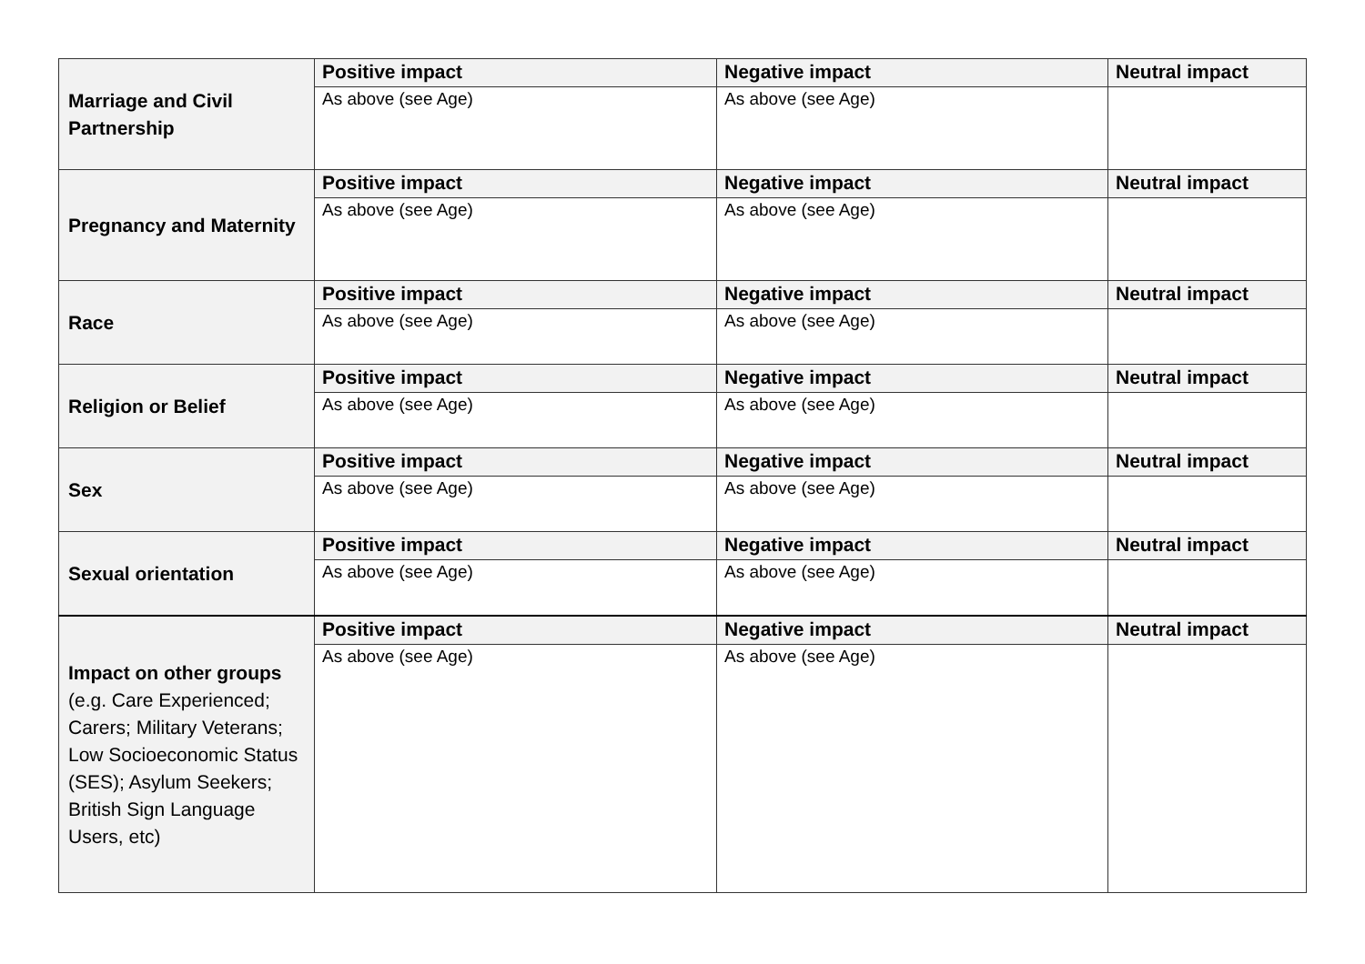| Marriage and Civil Partnership | Positive impact | Negative impact | Neutral impact |
| | As above (see Age) | As above (see Age) | |
| Pregnancy and Maternity | Positive impact | Negative impact | Neutral impact |
| | As above (see Age) | As above (see Age) | |
| Race | Positive impact | Negative impact | Neutral impact |
| | As above (see Age) | As above (see Age) | |
| Religion or Belief | Positive impact | Negative impact | Neutral impact |
| | As above (see Age) | As above (see Age) | |
| Sex | Positive impact | Negative impact | Neutral impact |
| | As above (see Age) | As above (see Age) | |
| Sexual orientation | Positive impact | Negative impact | Neutral impact |
| | As above (see Age) | As above (see Age) | |
| Impact on other groups (e.g. Care Experienced; Carers; Military Veterans; Low Socioeconomic Status (SES); Asylum Seekers; British Sign Language Users, etc) | Positive impact | Negative impact | Neutral impact |
| | As above (see Age) | As above (see Age) | |